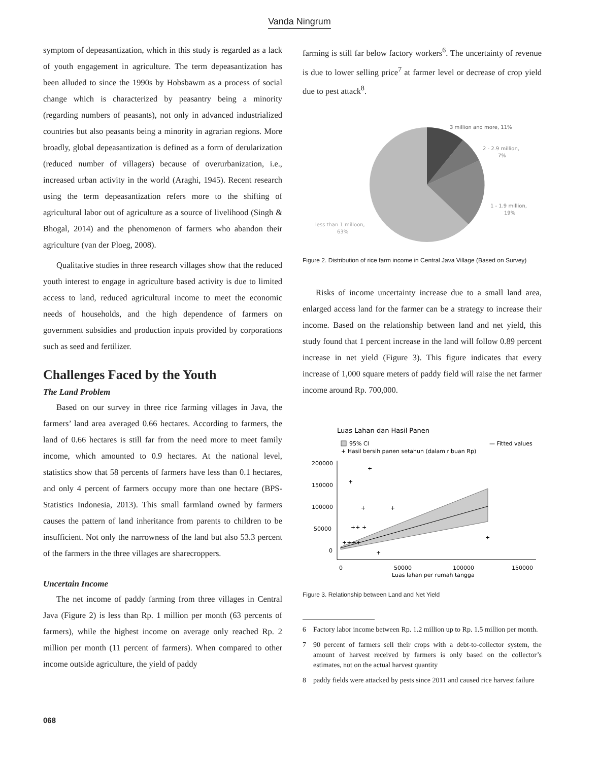Vanda Ningrum
symptom of depeasantization, which in this study is regarded as a lack of youth engagement in agriculture. The term depeasantization has been alluded to since the 1990s by Hobsbawm as a process of social change which is characterized by peasantry being a minority (regarding numbers of peasants), not only in advanced industrialized countries but also peasants being a minority in agrarian regions. More broadly, global depeasantization is defined as a form of derularization (reduced number of villagers) because of overurbanization, i.e., increased urban activity in the world (Araghi, 1945). Recent research using the term depeasantization refers more to the shifting of agricultural labor out of agriculture as a source of livelihood (Singh & Bhogal, 2014) and the phenomenon of farmers who abandon their agriculture (van der Ploeg, 2008).
Qualitative studies in three research villages show that the reduced youth interest to engage in agriculture based activity is due to limited access to land, reduced agricultural income to meet the economic needs of households, and the high dependence of farmers on government subsidies and production inputs provided by corporations such as seed and fertilizer.
Challenges Faced by the Youth
The Land Problem
Based on our survey in three rice farming villages in Java, the farmers’ land area averaged 0.66 hectares. According to farmers, the land of 0.66 hectares is still far from the need more to meet family income, which amounted to 0.9 hectares. At the national level, statistics show that 58 percents of farmers have less than 0.1 hectares, and only 4 percent of farmers occupy more than one hectare (BPS-Statistics Indonesia, 2013). This small farmland owned by farmers causes the pattern of land inheritance from parents to children to be insufficient. Not only the narrowness of the land but also 53.3 percent of the farmers in the three villages are sharecroppers.
Uncertain Income
The net income of paddy farming from three villages in Central Java (Figure 2) is less than Rp. 1 million per month (63 percents of farmers), while the highest income on average only reached Rp. 2 million per month (11 percent of farmers). When compared to other income outside agriculture, the yield of paddy
farming is still far below factory workers<sup>6</sup>. The uncertainty of revenue is due to lower selling price<sup>7</sup> at farmer level or decrease of crop yield due to pest attack<sup>8</sup>.
3 million and more, 11%
2 - 2.9 million,
7%
1 - 1.9 million,
19%
less than 1 milloon,
63%
Figure 2. Distribution of rice farm income in Central Java Village (Based on Survey)
Risks of income uncertainty increase due to a small land area, enlarged access land for the farmer can be a strategy to increase their income. Based on the relationship between land and net yield, this study found that 1 percent increase in the land will follow 0.89 percent increase in net yield (Figure 3). This figure indicates that every increase of 1,000 square meters of paddy field will raise the net farmer income around Rp. 700,000.
Luas Lahan dan Hasil Panen
95% CI
— Fitted values
+ Hasil bersih panen setahun (dalam ribuan Rp)
200000
150000
100000
50000
0
0
50000
100000
150000
Luas lahan per rumah tangga
+
+
+
+
++ +
++++
+
+
Figure 3. Relationship between Land and Net Yield
6 Factory labor income between Rp. 1.2 million up to Rp. 1.5 million per month.
7 90 percent of farmers sell their crops with a debt-to-collector system, the amount of harvest received by farmers is only based on the collector’s estimates, not on the actual harvest quantity
8 paddy fields were attacked by pests since 2011 and caused rice harvest failure
068